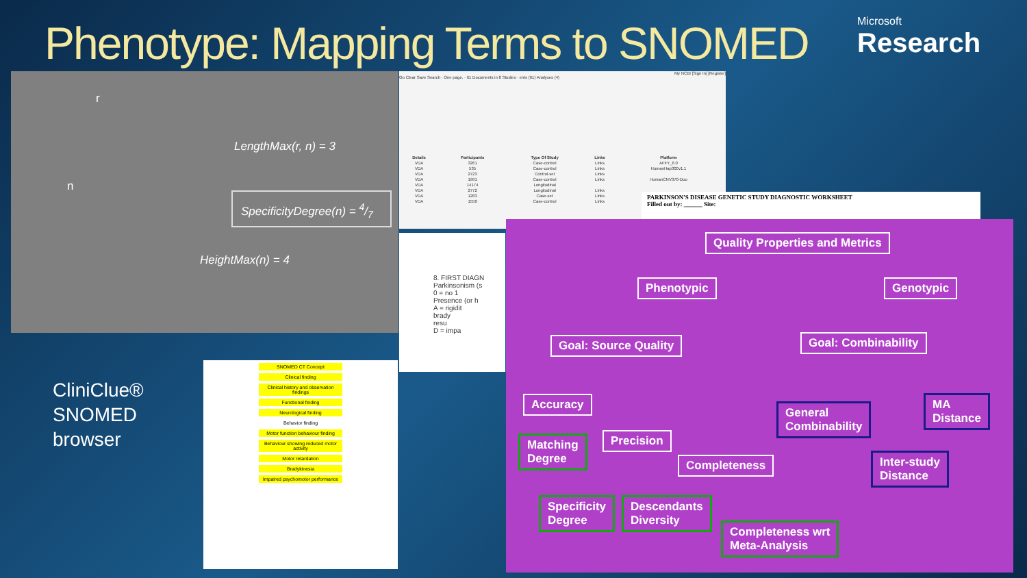Phenotype: Mapping Terms to SNOMED
Microsoft
Research
r
n
LengthMax(r, n) = 3
SpecificityDegree(n) = 4/7
HeightMax(n) = 4
My NCBI [Sign In] [Register]
Go Clear Save Search · One page. · 61 Documents in 8 Studies · ents (61) Analyses (4)
| Details | Participants | Type Of Study | Links | Platform |
| --- | --- | --- | --- | --- |
| VDA | 3261 | Case-control | Links | AFFY_6.0 |
| VDA | 535 | Case-control | Links | HumanHap300v1.1 |
| VDA | 2723 | Control-set | Links | |
| VDA | 1991 | Case-control | Links | HumanCNV370-Duo |
| VDA | 14174 | Longitudinal | | |
| VDA | 2772 | Longitudinal | Links | |
| VDA | 1283 | Case-set | Links | |
| VDA | 1550 | Case-control | Links | |
PARKINSON'S DISEASE GENETIC STUDY DIAGNOSTIC WORKSHEET
Filled out by: ______ Site:
8. FIRST DIAGN
Parkinsonism (s
0 = no 1
Presence (or h
A = rigidit
brady
resu
D = impa
CliniClue®
SNOMED
browser
SNOMED CT Concept
Clinical finding
Clinical history and observation findings
Functional finding
Neurological finding
Behavior finding
Motor function behaviour finding
Behaviour showing reduced motor activity
Motor retardation
Bradykinesia
Impaired psychomotor performance
Quality Properties and Metrics
Phenotypic Genotypic
Goal: Source Quality Goal: Combinability
Accuracy
Matching
Degree
Precision
Completeness
General
Combinability
MA
Distance
Inter-study
Distance
Specificity
Degree
Descendants
Diversity
Completeness wrt
Meta-Analysis